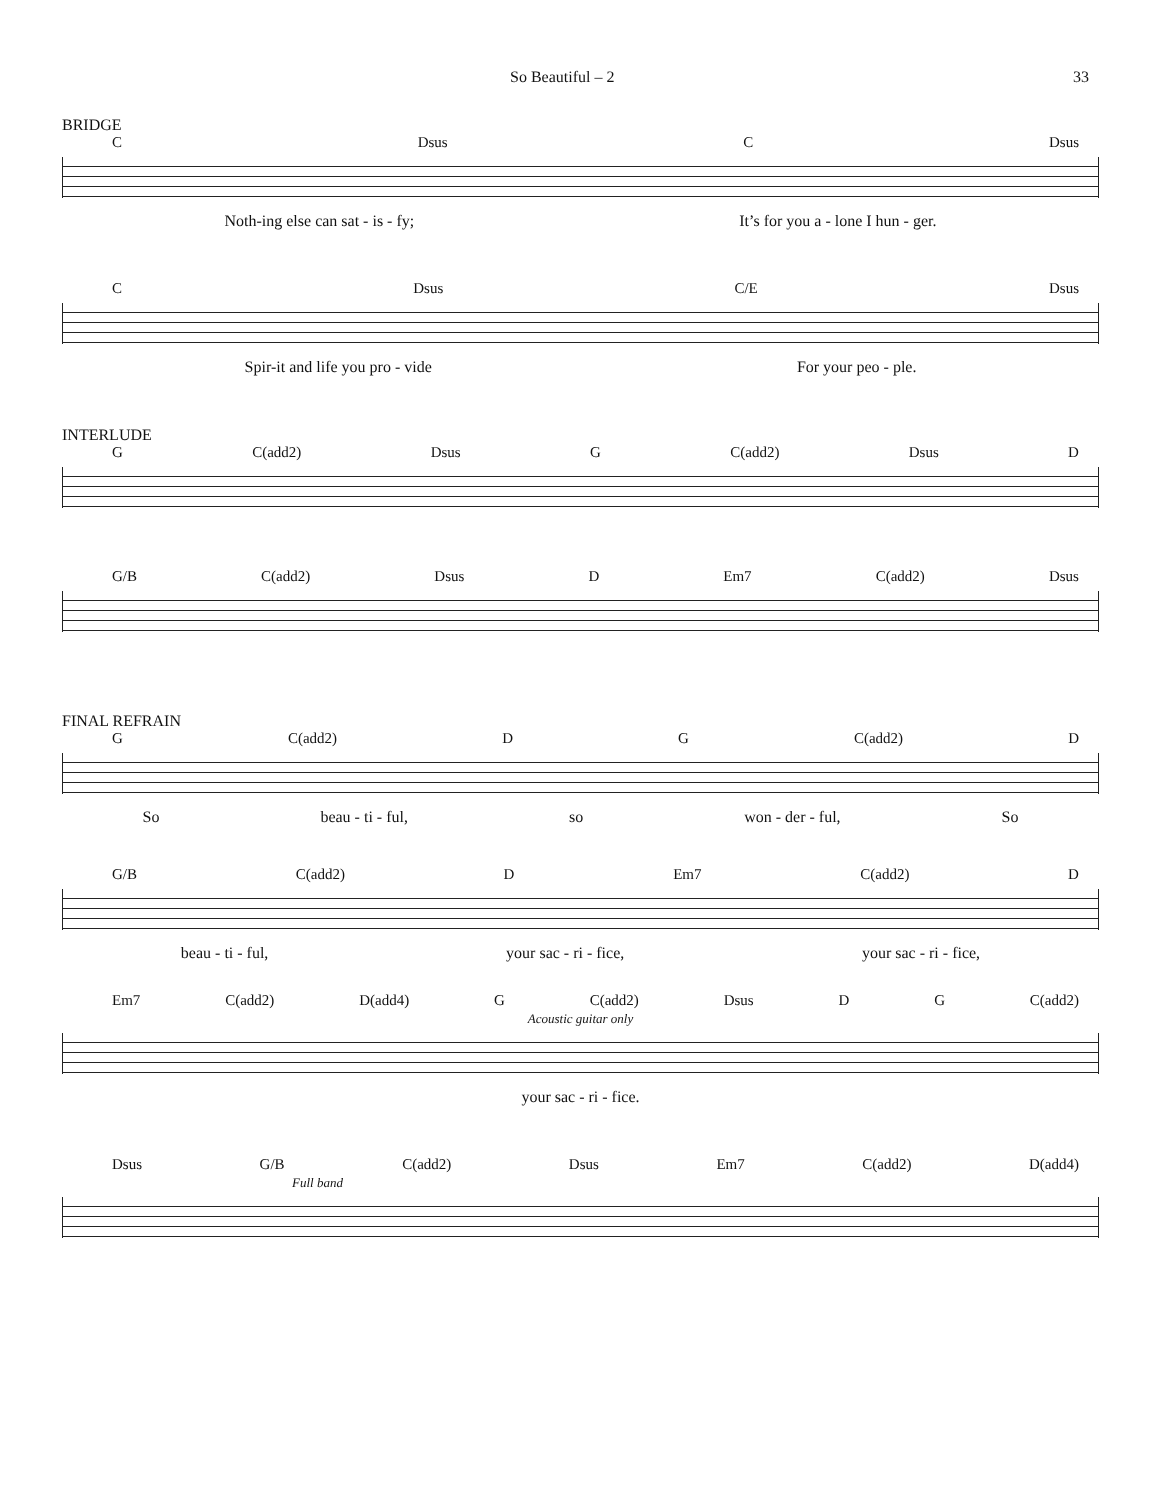So Beautiful – 2 33
BRIDGE
C Dsus C Dsus
Noth-ing else can sat - is - fy; It’s for you a - lone I hun - ger.
C Dsus C/E Dsus
Spir-it and life you pro - vide For your peo - ple.
INTERLUDE
G C(add2) Dsus G C(add2) Dsus D
G/B C(add2) Dsus D Em7 C(add2) Dsus
FINAL REFRAIN
G C(add2) D G C(add2) D
So beau - ti - ful, so won - der - ful, So
G/B C(add2) D Em7 C(add2) D
beau - ti - ful, your sac - ri - fice, your sac - ri - fice,
Em7 C(add2) D(add4) G C(add2) Dsus D G C(add2)
Acoustic guitar only
your sac - ri - fice.
Dsus G/B C(add2) Dsus Em7 C(add2) D(add4)
Full band